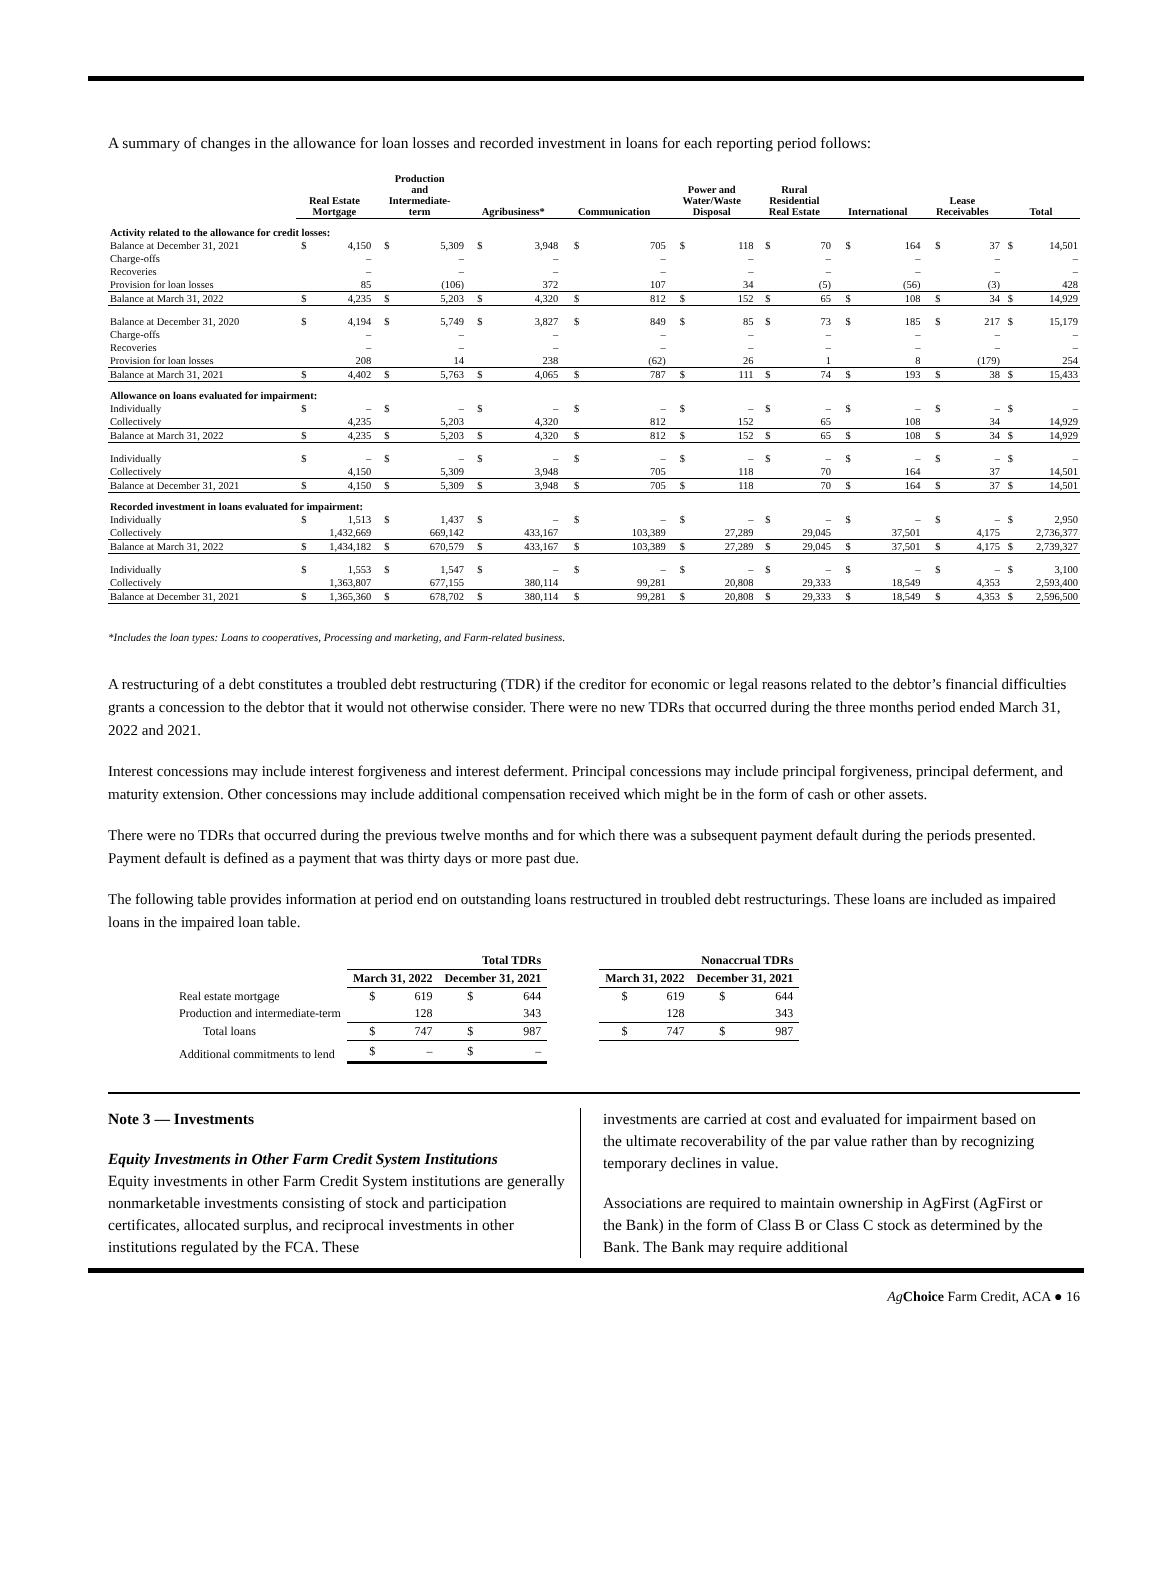A summary of changes in the allowance for loan losses and recorded investment in loans for each reporting period follows:
| | Real Estate Mortgage | | Production and Intermediate- term | | Agribusiness* | | Communication | | Power and Water/Waste Disposal | | Rural Residential Real Estate | | International | | Lease Receivables | | Total | |
| --- | --- | --- | --- | --- | --- | --- | --- | --- | --- | --- | --- | --- | --- | --- | --- | --- | --- | --- |
| Activity related to the allowance for credit losses: | | | | | | | | | | | | | | | | | | |
| Balance at December 31, 2021 | $ | 4,150 | $ | 5,309 | $ | 3,948 | $ | 705 | $ | 118 | $ | 70 | $ | 164 | $ | 37 | $ | 14,501 |
| Charge-offs | | – | | – | | – | | – | | – | | – | | – | | – | | – |
| Recoveries | | – | | – | | – | | – | | – | | – | | – | | – | | – |
| Provision for loan losses | | 85 | | (106) | | 372 | | 107 | | 34 | | (5) | | (56) | | (3) | | 428 |
| Balance at March 31, 2022 | $ | 4,235 | $ | 5,203 | $ | 4,320 | $ | 812 | $ | 152 | $ | 65 | $ | 108 | $ | 34 | $ | 14,929 |
| Balance at December 31, 2020 | $ | 4,194 | $ | 5,749 | $ | 3,827 | $ | 849 | $ | 85 | $ | 73 | $ | 185 | $ | 217 | $ | 15,179 |
| Charge-offs | | – | | – | | – | | – | | – | | – | | – | | – | | – |
| Recoveries | | – | | – | | – | | – | | – | | – | | – | | – | | – |
| Provision for loan losses | | 208 | | 14 | | 238 | | (62) | | 26 | | 1 | | 8 | | (179) | | 254 |
| Balance at March 31, 2021 | $ | 4,402 | $ | 5,763 | $ | 4,065 | $ | 787 | $ | 111 | $ | 74 | $ | 193 | $ | 38 | $ | 15,433 |
| Allowance on loans evaluated for impairment: | | | | | | | | | | | | | | | | | | |
| Individually | $ | – | $ | – | $ | – | $ | – | $ | – | $ | – | $ | – | $ | – | $ | – |
| Collectively | | 4,235 | | 5,203 | | 4,320 | | 812 | | 152 | | 65 | | 108 | | 34 | | 14,929 |
| Balance at March 31, 2022 | $ | 4,235 | $ | 5,203 | $ | 4,320 | $ | 812 | $ | 152 | $ | 65 | $ | 108 | $ | 34 | $ | 14,929 |
| Individually | $ | – | $ | – | $ | – | $ | – | $ | – | $ | – | $ | – | $ | – | $ | – |
| Collectively | | 4,150 | | 5,309 | | 3,948 | | 705 | | 118 | | 70 | | 164 | | 37 | | 14,501 |
| Balance at December 31, 2021 | $ | 4,150 | $ | 5,309 | $ | 3,948 | $ | 705 | $ | 118 | | 70 | $ | 164 | $ | 37 | $ | 14,501 |
| Recorded investment in loans evaluated for impairment: | | | | | | | | | | | | | | | | | | |
| Individually | $ | 1,513 | $ | 1,437 | $ | – | $ | – | $ | – | $ | – | $ | – | $ | – | $ | 2,950 |
| Collectively | | 1,432,669 | | 669,142 | | 433,167 | | 103,389 | | 27,289 | | 29,045 | | 37,501 | | 4,175 | | 2,736,377 |
| Balance at March 31, 2022 | $ | 1,434,182 | $ | 670,579 | $ | 433,167 | $ | 103,389 | $ | 27,289 | $ | 29,045 | $ | 37,501 | $ | 4,175 | $ | 2,739,327 |
| Individually | $ | 1,553 | $ | 1,547 | $ | – | $ | – | $ | – | $ | – | $ | – | $ | – | $ | 3,100 |
| Collectively | | 1,363,807 | | 677,155 | | 380,114 | | 99,281 | | 20,808 | | 29,333 | | 18,549 | | 4,353 | | 2,593,400 |
| Balance at December 31, 2021 | $ | 1,365,360 | $ | 678,702 | $ | 380,114 | $ | 99,281 | $ | 20,808 | $ | 29,333 | $ | 18,549 | $ | 4,353 | $ | 2,596,500 |
*Includes the loan types: Loans to cooperatives, Processing and marketing, and Farm-related business.
A restructuring of a debt constitutes a troubled debt restructuring (TDR) if the creditor for economic or legal reasons related to the debtor’s financial difficulties grants a concession to the debtor that it would not otherwise consider. There were no new TDRs that occurred during the three months period ended March 31, 2022 and 2021.
Interest concessions may include interest forgiveness and interest deferment. Principal concessions may include principal forgiveness, principal deferment, and maturity extension. Other concessions may include additional compensation received which might be in the form of cash or other assets.
There were no TDRs that occurred during the previous twelve months and for which there was a subsequent payment default during the periods presented. Payment default is defined as a payment that was thirty days or more past due.
The following table provides information at period end on outstanding loans restructured in troubled debt restructurings. These loans are included as impaired loans in the impaired loan table.
| | Total TDRs | | | | | Nonaccrual TDRs | | | |
| --- | --- | --- | --- | --- | --- | --- | --- | --- | --- |
| | March 31, 2022 | | December 31, 2021 | | | March 31, 2022 | | December 31, 2021 | |
| Real estate mortgage | $ | 619 | $ | 644 | | $ | 619 | $ | 644 |
| Production and intermediate-term | | 128 | | 343 | | | 128 | | 343 |
| Total loans | $ | 747 | $ | 987 | | $ | 747 | $ | 987 |
| Additional commitments to lend | $ | – | $ | – | | | | | |
Note 3 — Investments
Equity Investments in Other Farm Credit System Institutions
Equity investments in other Farm Credit System institutions are generally nonmarketable investments consisting of stock and participation certificates, allocated surplus, and reciprocal investments in other institutions regulated by the FCA. These
investments are carried at cost and evaluated for impairment based on the ultimate recoverability of the par value rather than by recognizing temporary declines in value.
Associations are required to maintain ownership in AgFirst (AgFirst or the Bank) in the form of Class B or Class C stock as determined by the Bank. The Bank may require additional
Ag Choice Farm Credit, ACA ● 16